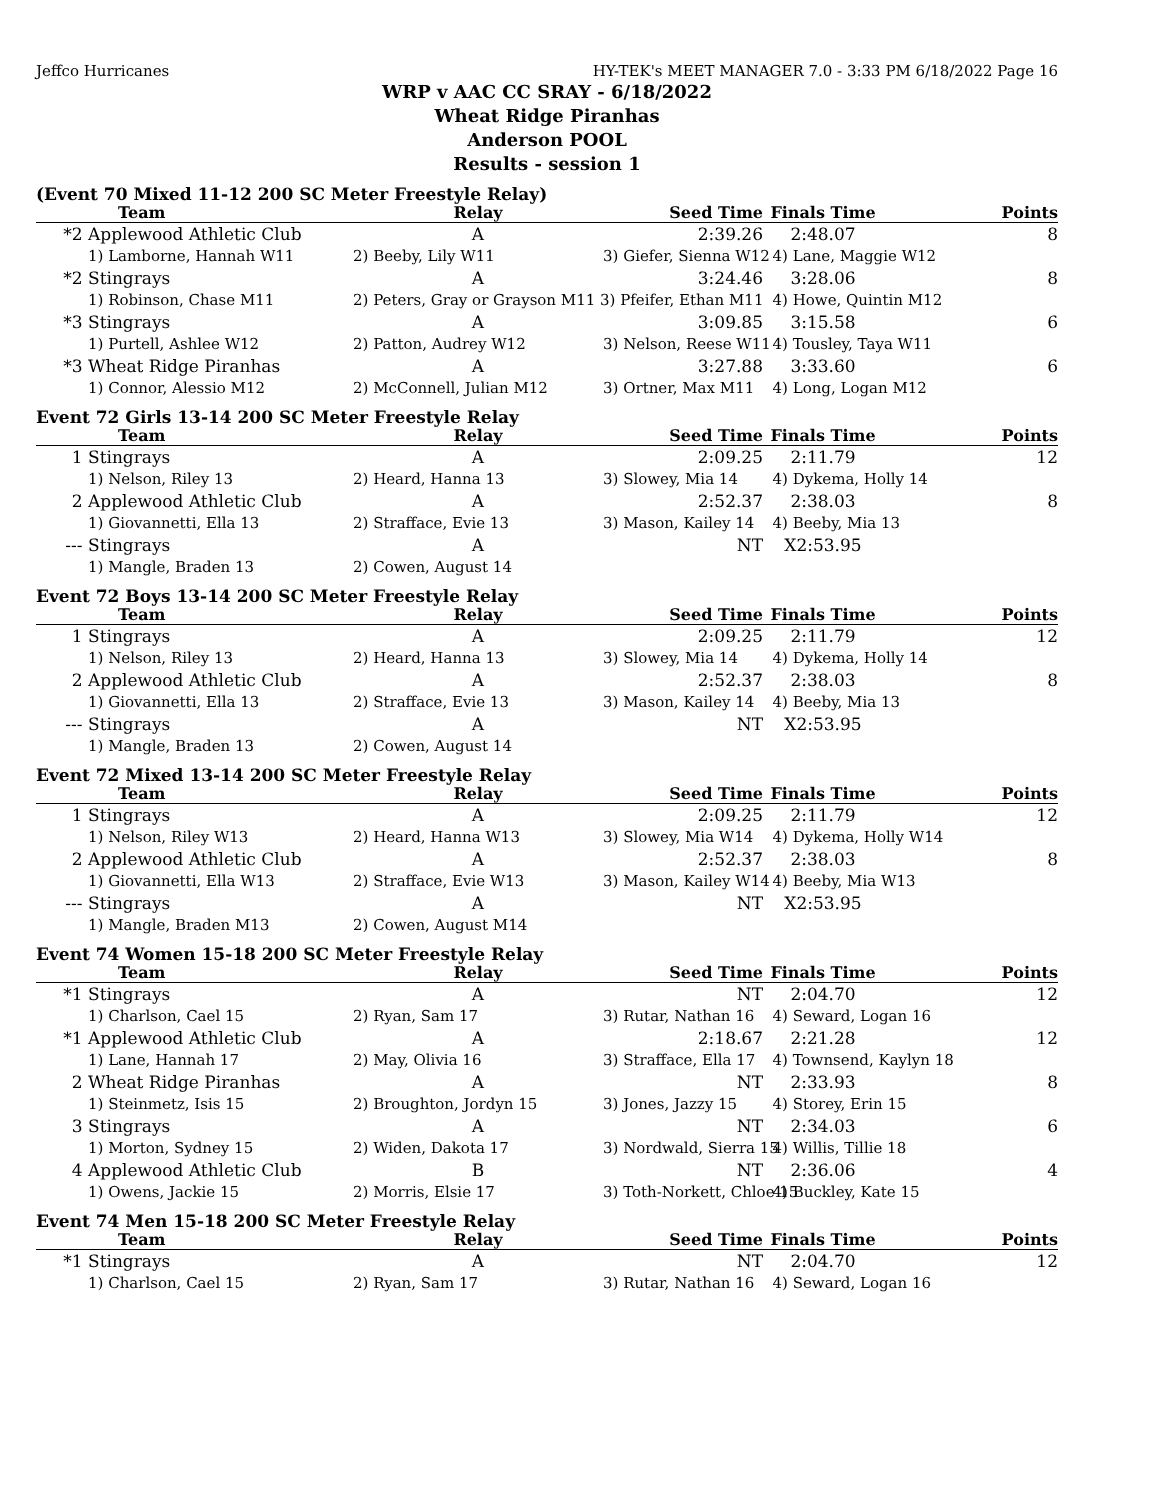Jeffco Hurricanes HY-TEK's MEET MANAGER 7.0 - 3:33 PM 6/18/2022 Page 16
WRP v AAC CC SRAY - 6/18/2022
Wheat Ridge Piranhas
Anderson POOL
Results - session 1
(Event 70 Mixed 11-12 200 SC Meter Freestyle Relay)
| | Team | Relay | Seed Time | Finals Time | Points |
| --- | --- | --- | --- | --- | --- |
| *2 | Applewood Athletic Club | A | 2:39.26 | 2:48.07 | 8 |
| | 1) Lamborne, Hannah W11 | 2) Beeby, Lily W11 | 3) Giefer, Sienna W12 | 4) Lane, Maggie W12 | |
| *2 | Stingrays | A | 3:24.46 | 3:28.06 | 8 |
| | 1) Robinson, Chase M11 | 2) Peters, Gray or Grayson M11 3) Pfeifer, Ethan M11 | | 4) Howe, Quintin M12 | |
| *3 | Stingrays | A | 3:09.85 | 3:15.58 | 6 |
| | 1) Purtell, Ashlee W12 | 2) Patton, Audrey W12 | 3) Nelson, Reese W11 | 4) Tousley, Taya W11 | |
| *3 | Wheat Ridge Piranhas | A | 3:27.88 | 3:33.60 | 6 |
| | 1) Connor, Alessio M12 | 2) McConnell, Julian M12 | 3) Ortner, Max M11 | 4) Long, Logan M12 | |
Event 72 Girls 13-14 200 SC Meter Freestyle Relay
| | Team | Relay | Seed Time | Finals Time | Points |
| --- | --- | --- | --- | --- | --- |
| 1 | Stingrays | A | 2:09.25 | 2:11.79 | 12 |
| | 1) Nelson, Riley 13 | 2) Heard, Hanna 13 | 3) Slowey, Mia 14 | 4) Dykema, Holly 14 | |
| 2 | Applewood Athletic Club | A | 2:52.37 | 2:38.03 | 8 |
| | 1) Giovannetti, Ella 13 | 2) Strafface, Evie 13 | 3) Mason, Kailey 14 | 4) Beeby, Mia 13 | |
| --- | Stingrays | A | NT | X2:53.95 | |
| | 1) Mangle, Braden 13 | 2) Cowen, August 14 | | | |
Event 72 Boys 13-14 200 SC Meter Freestyle Relay
| | Team | Relay | Seed Time | Finals Time | Points |
| --- | --- | --- | --- | --- | --- |
| 1 | Stingrays | A | 2:09.25 | 2:11.79 | 12 |
| | 1) Nelson, Riley 13 | 2) Heard, Hanna 13 | 3) Slowey, Mia 14 | 4) Dykema, Holly 14 | |
| 2 | Applewood Athletic Club | A | 2:52.37 | 2:38.03 | 8 |
| | 1) Giovannetti, Ella 13 | 2) Strafface, Evie 13 | 3) Mason, Kailey 14 | 4) Beeby, Mia 13 | |
| --- | Stingrays | A | NT | X2:53.95 | |
| | 1) Mangle, Braden 13 | 2) Cowen, August 14 | | | |
Event 72 Mixed 13-14 200 SC Meter Freestyle Relay
| | Team | Relay | Seed Time | Finals Time | Points |
| --- | --- | --- | --- | --- | --- |
| 1 | Stingrays | A | 2:09.25 | 2:11.79 | 12 |
| | 1) Nelson, Riley W13 | 2) Heard, Hanna W13 | 3) Slowey, Mia W14 | 4) Dykema, Holly W14 | |
| 2 | Applewood Athletic Club | A | 2:52.37 | 2:38.03 | 8 |
| | 1) Giovannetti, Ella W13 | 2) Strafface, Evie W13 | 3) Mason, Kailey W14 | 4) Beeby, Mia W13 | |
| --- | Stingrays | A | NT | X2:53.95 | |
| | 1) Mangle, Braden M13 | 2) Cowen, August M14 | | | |
Event 74 Women 15-18 200 SC Meter Freestyle Relay
| | Team | Relay | Seed Time | Finals Time | Points |
| --- | --- | --- | --- | --- | --- |
| *1 | Stingrays | A | NT | 2:04.70 | 12 |
| | 1) Charlson, Cael 15 | 2) Ryan, Sam 17 | 3) Rutar, Nathan 16 | 4) Seward, Logan 16 | |
| *1 | Applewood Athletic Club | A | 2:18.67 | 2:21.28 | 12 |
| | 1) Lane, Hannah 17 | 2) May, Olivia 16 | 3) Strafface, Ella 17 | 4) Townsend, Kaylyn 18 | |
| 2 | Wheat Ridge Piranhas | A | NT | 2:33.93 | 8 |
| | 1) Steinmetz, Isis 15 | 2) Broughton, Jordyn 15 | 3) Jones, Jazzy 15 | 4) Storey, Erin 15 | |
| 3 | Stingrays | A | NT | 2:34.03 | 6 |
| | 1) Morton, Sydney 15 | 2) Widen, Dakota 17 | 3) Nordwald, Sierra 15 | 4) Willis, Tillie 18 | |
| 4 | Applewood Athletic Club | B | NT | 2:36.06 | 4 |
| | 1) Owens, Jackie 15 | 2) Morris, Elsie 17 | 3) Toth-Norkett, Chloe 15 | 4) Buckley, Kate 15 | |
Event 74 Men 15-18 200 SC Meter Freestyle Relay
| | Team | Relay | Seed Time | Finals Time | Points |
| --- | --- | --- | --- | --- | --- |
| *1 | Stingrays | A | NT | 2:04.70 | 12 |
| | 1) Charlson, Cael 15 | 2) Ryan, Sam 17 | 3) Rutar, Nathan 16 | 4) Seward, Logan 16 | |